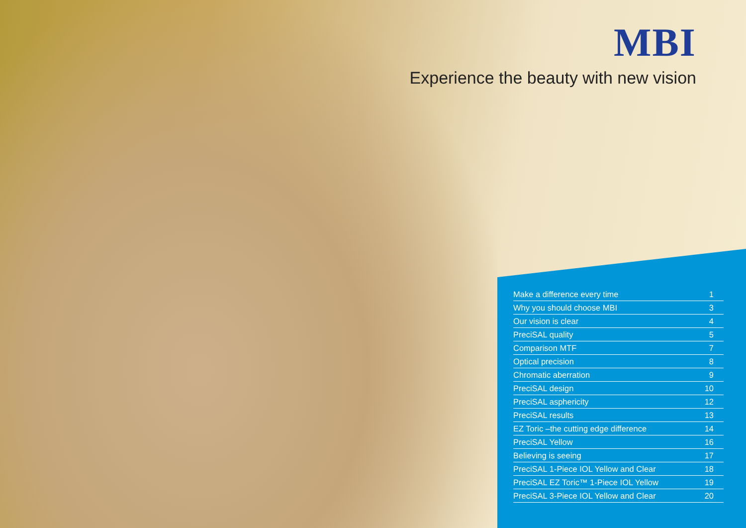MBI
Experience the beauty with new vision
| Make a difference every time | 1 |
| Why you should choose MBI | 3 |
| Our vision is clear | 4 |
| PreciSAL quality | 5 |
| Comparison MTF | 7 |
| Optical precision | 8 |
| Chromatic aberration | 9 |
| PreciSAL design | 10 |
| PreciSAL asphericity | 12 |
| PreciSAL results | 13 |
| EZ Toric –the cutting edge difference | 14 |
| PreciSAL Yellow | 16 |
| Believing is seeing | 17 |
| PreciSAL 1-Piece IOL Yellow and Clear | 18 |
| PreciSAL EZ Toric™ 1-Piece IOL Yellow | 19 |
| PreciSAL 3-Piece IOL Yellow and Clear | 20 |